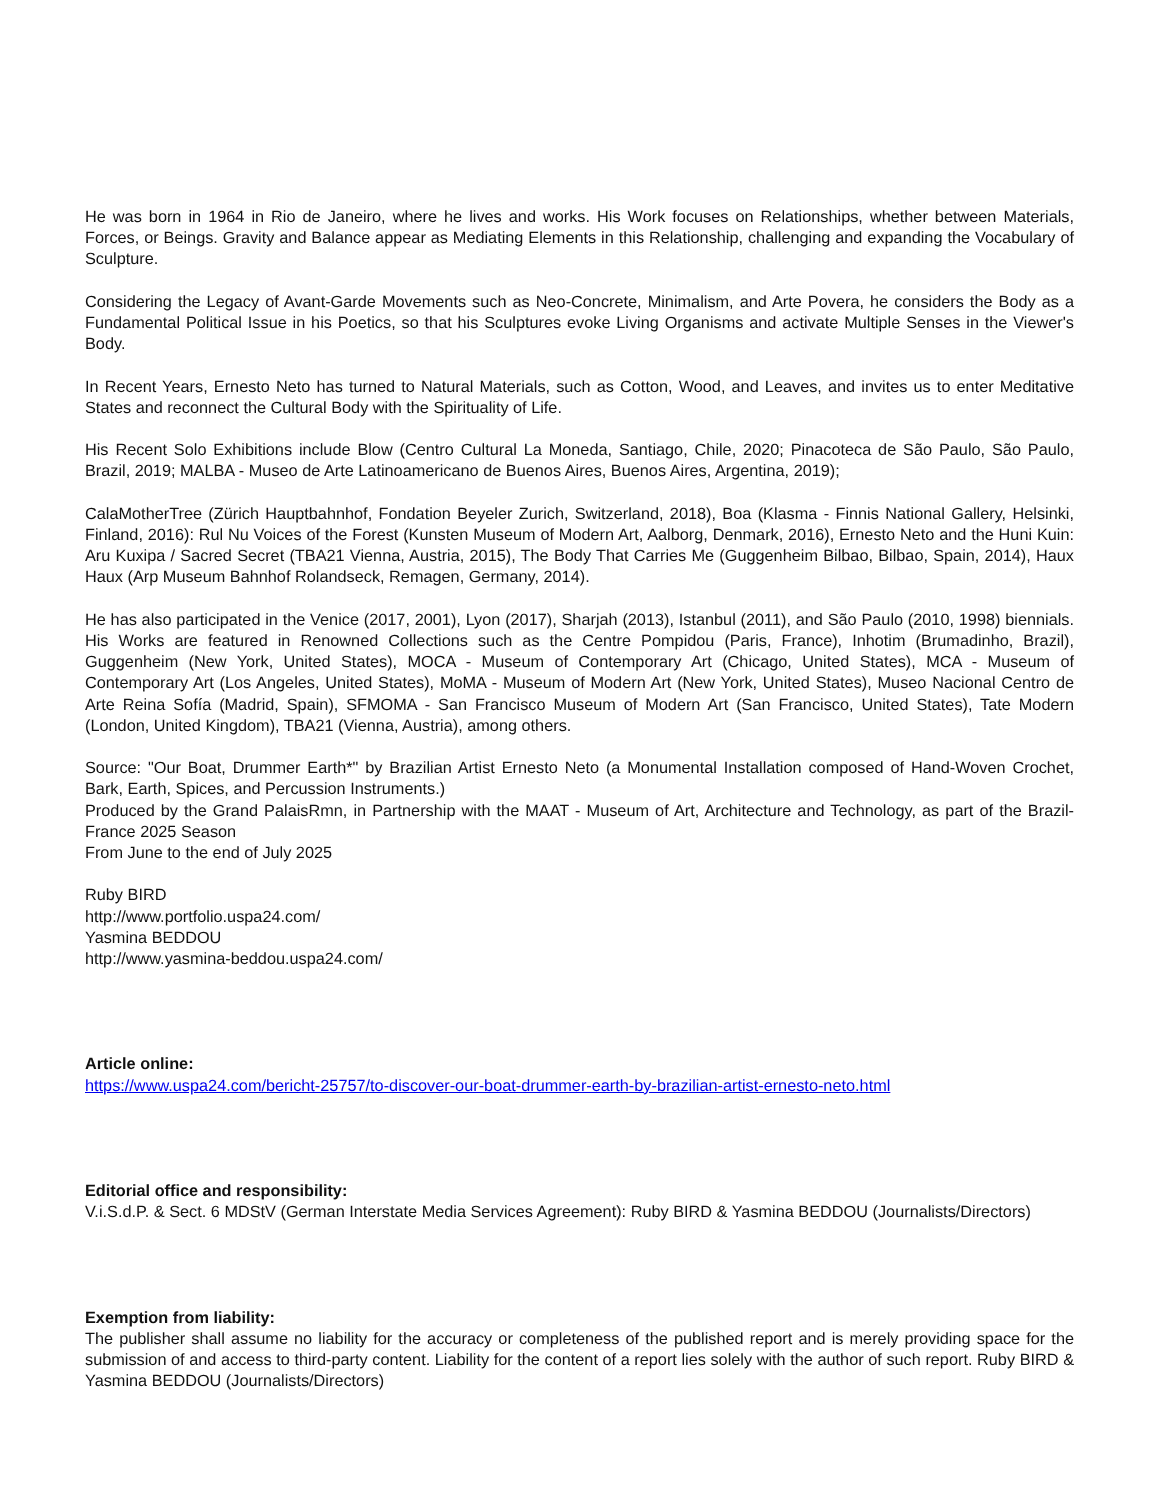He was born in 1964 in Rio de Janeiro, where he lives and works. His Work focuses on Relationships, whether between Materials, Forces, or Beings. Gravity and Balance appear as Mediating Elements in this Relationship, challenging and expanding the Vocabulary of Sculpture.
Considering the Legacy of Avant-Garde Movements such as Neo-Concrete, Minimalism, and Arte Povera, he considers the Body as a Fundamental Political Issue in his Poetics, so that his Sculptures evoke Living Organisms and activate Multiple Senses in the Viewer's Body.
In Recent Years, Ernesto Neto has turned to Natural Materials, such as Cotton, Wood, and Leaves, and invites us to enter Meditative States and reconnect the Cultural Body with the Spirituality of Life.
His Recent Solo Exhibitions include Blow (Centro Cultural La Moneda, Santiago, Chile, 2020; Pinacoteca de São Paulo, São Paulo, Brazil, 2019; MALBA - Museo de Arte Latinoamericano de Buenos Aires, Buenos Aires, Argentina, 2019);
CalaMotherTree (Zürich Hauptbahnhof, Fondation Beyeler Zurich, Switzerland, 2018), Boa (Klasma - Finnis National Gallery, Helsinki, Finland, 2016): Rul Nu Voices of the Forest (Kunsten Museum of Modern Art, Aalborg, Denmark, 2016), Ernesto Neto and the Huni Kuin: Aru Kuxipa / Sacred Secret (TBA21 Vienna, Austria, 2015), The Body That Carries Me (Guggenheim Bilbao, Bilbao, Spain, 2014), Haux Haux (Arp Museum Bahnhof Rolandseck, Remagen, Germany, 2014).
He has also participated in the Venice (2017, 2001), Lyon (2017), Sharjah (2013), Istanbul (2011), and São Paulo (2010, 1998) biennials. His Works are featured in Renowned Collections such as the Centre Pompidou (Paris, France), Inhotim (Brumadinho, Brazil), Guggenheim (New York, United States), MOCA - Museum of Contemporary Art (Chicago, United States), MCA - Museum of Contemporary Art (Los Angeles, United States), MoMA - Museum of Modern Art (New York, United States), Museo Nacional Centro de Arte Reina Sofía (Madrid, Spain), SFMOMA - San Francisco Museum of Modern Art (San Francisco, United States), Tate Modern (London, United Kingdom), TBA21 (Vienna, Austria), among others.
Source: "Our Boat, Drummer Earth*" by Brazilian Artist Ernesto Neto (a Monumental Installation composed of Hand-Woven Crochet, Bark, Earth, Spices, and Percussion Instruments.)
Produced by the Grand PalaisRmn, in Partnership with the MAAT - Museum of Art, Architecture and Technology, as part of the Brazil-France 2025 Season
From June to the end of July 2025
Ruby BIRD
http://www.portfolio.uspa24.com/
Yasmina BEDDOU
http://www.yasmina-beddou.uspa24.com/
Article online:
https://www.uspa24.com/bericht-25757/to-discover-our-boat-drummer-earth-by-brazilian-artist-ernesto-neto.html
Editorial office and responsibility:
V.i.S.d.P. & Sect. 6 MDStV (German Interstate Media Services Agreement): Ruby BIRD & Yasmina BEDDOU (Journalists/Directors)
Exemption from liability:
The publisher shall assume no liability for the accuracy or completeness of the published report and is merely providing space for the submission of and access to third-party content. Liability for the content of a report lies solely with the author of such report. Ruby BIRD & Yasmina BEDDOU (Journalists/Directors)